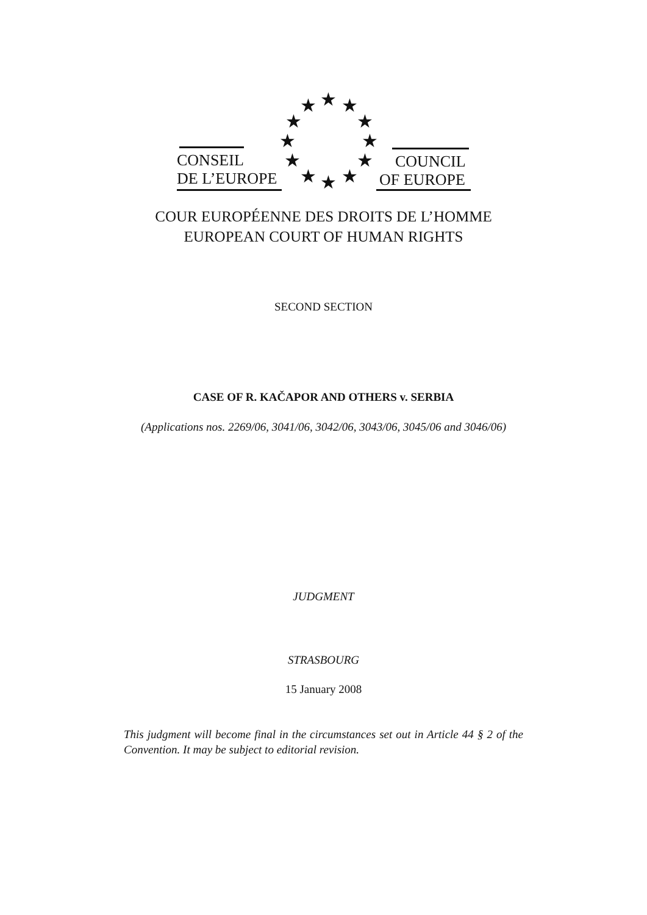CONSEIL
DE L’EUROPE
COUNCIL
OF EUROPE
★ ★ ★
★ ★
★ ★
★ ★
★ ★ ★
COUR EUROPÉENNE DES DROITS DE L’HOMME
EUROPEAN COURT OF HUMAN RIGHTS
SECOND SECTION
CASE OF R. KAČAPOR AND OTHERS v. SERBIA
(Applications nos. 2269/06, 3041/06, 3042/06, 3043/06, 3045/06 and 3046/06)
JUDGMENT
STRASBOURG
15 January 2008
This judgment will become final in the circumstances set out in Article 44 § 2 of the Convention. It may be subject to editorial revision.